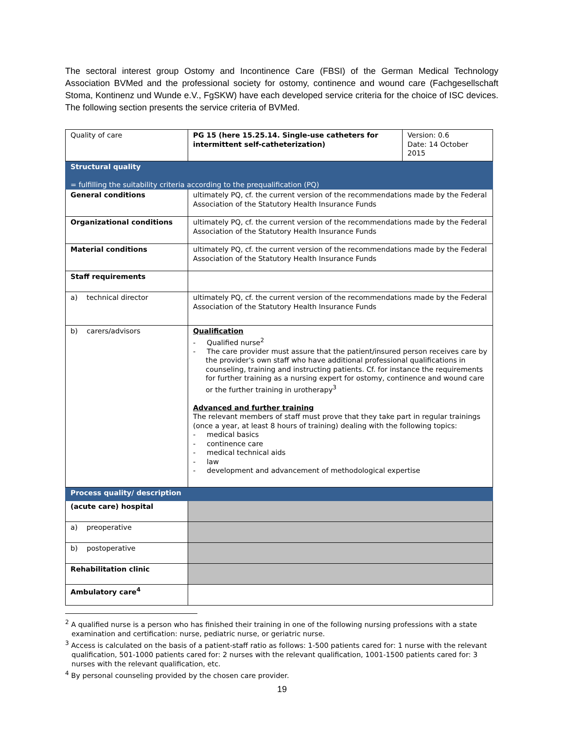The sectoral interest group Ostomy and Incontinence Care (FBSI) of the German Medical Technology Association BVMed and the professional society for ostomy, continence and wound care (Fachgesellschaft Stoma, Kontinenz und Wunde e.V., FgSKW) have each developed service criteria for the choice of ISC devices. The following section presents the service criteria of BVMed.
| Quality of care | PG 15 (here 15.25.14. Single-use catheters for intermittent self-catheterization) | Version: 0.6 Date: 14 October 2015 |
| Structural quality = fulfilling the suitability criteria according to the prequalification (PQ) | | |
| General conditions | ultimately PQ, cf. the current version of the recommendations made by the Federal Association of the Statutory Health Insurance Funds | |
| Organizational conditions | ultimately PQ, cf. the current version of the recommendations made by the Federal Association of the Statutory Health Insurance Funds | |
| Material conditions | ultimately PQ, cf. the current version of the recommendations made by the Federal Association of the Statutory Health Insurance Funds | |
| Staff requirements | | |
| a) technical director | ultimately PQ, cf. the current version of the recommendations made by the Federal Association of the Statutory Health Insurance Funds | |
| b) carers/advisors | Qualification - Qualified nurse<sup>2</sup> - The care provider must assure that the patient/insured person receives care by the provider's own staff who have additional professional qualifications in counseling, training and instructing patients. Cf. for instance the requirements for further training as a nursing expert for ostomy, continence and wound care or the further training in urotherapy<sup>3</sup> Advanced and further training The relevant members of staff must prove that they take part in regular trainings (once a year, at least 8 hours of training) dealing with the following topics: - medical basics - continence care - medical technical aids - law - development and advancement of methodological expertise | |
| Process quality/ description | | |
| (acute care) hospital | | |
| a) preoperative | | |
| b) postoperative | | |
| Rehabilitation clinic | | |
| Ambulatory care<sup>4</sup> | | |
<sup>2</sup> A qualified nurse is a person who has finished their training in one of the following nursing professions with a state examination and certification: nurse, pediatric nurse, or geriatric nurse.
<sup>3</sup> Access is calculated on the basis of a patient-staff ratio as follows: 1-500 patients cared for: 1 nurse with the relevant qualification, 501-1000 patients cared for: 2 nurses with the relevant qualification, 1001-1500 patients cared for: 3 nurses with the relevant qualification, etc.
<sup>4</sup> By personal counseling provided by the chosen care provider.
19